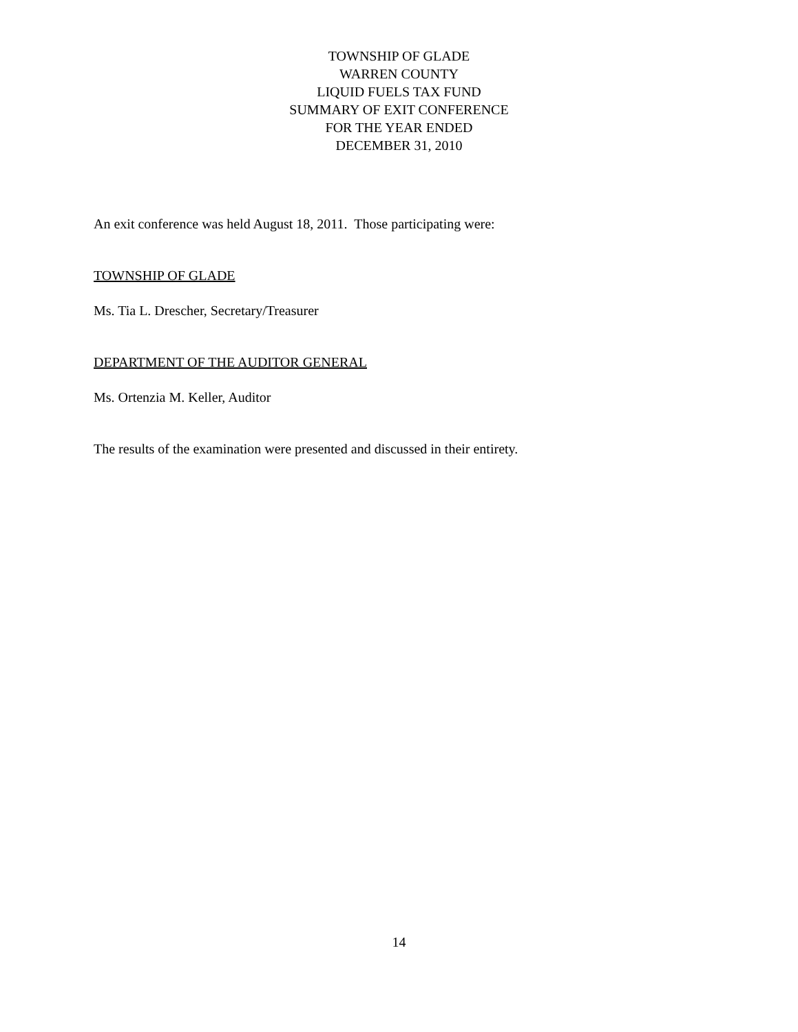TOWNSHIP OF GLADE
WARREN COUNTY
LIQUID FUELS TAX FUND
SUMMARY OF EXIT CONFERENCE
FOR THE YEAR ENDED
DECEMBER 31, 2010
An exit conference was held August 18, 2011. Those participating were:
TOWNSHIP OF GLADE
Ms. Tia L. Drescher, Secretary/Treasurer
DEPARTMENT OF THE AUDITOR GENERAL
Ms. Ortenzia M. Keller, Auditor
The results of the examination were presented and discussed in their entirety.
14